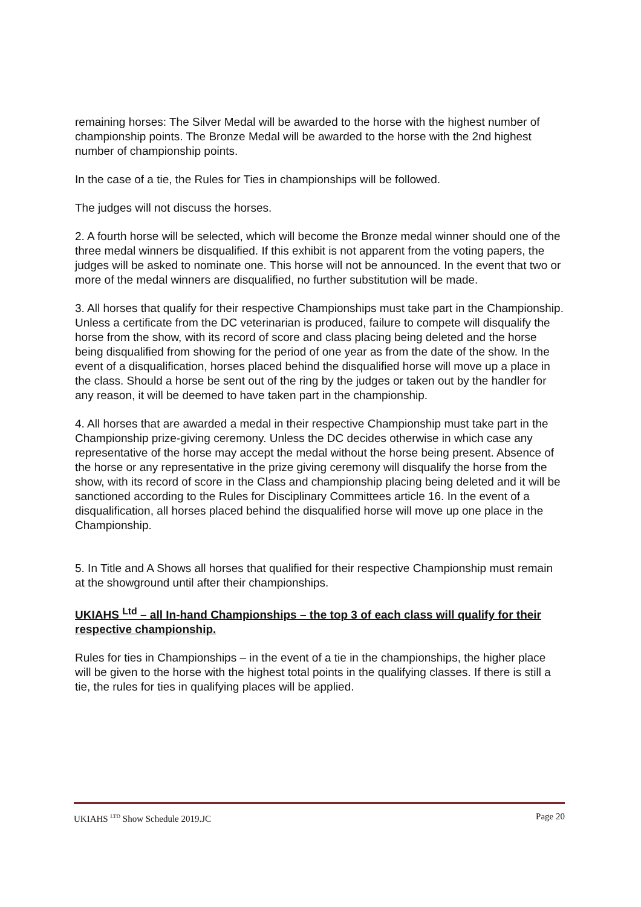remaining horses: The Silver Medal will be awarded to the horse with the highest number of championship points. The Bronze Medal will be awarded to the horse with the 2nd highest number of championship points.
In the case of a tie, the Rules for Ties in championships will be followed.
The judges will not discuss the horses.
2. A fourth horse will be selected, which will become the Bronze medal winner should one of the three medal winners be disqualified. If this exhibit is not apparent from the voting papers, the judges will be asked to nominate one. This horse will not be announced. In the event that two or more of the medal winners are disqualified, no further substitution will be made.
3. All horses that qualify for their respective Championships must take part in the Championship. Unless a certificate from the DC veterinarian is produced, failure to compete will disqualify the horse from the show, with its record of score and class placing being deleted and the horse being disqualified from showing for the period of one year as from the date of the show. In the event of a disqualification, horses placed behind the disqualified horse will move up a place in the class. Should a horse be sent out of the ring by the judges or taken out by the handler for any reason, it will be deemed to have taken part in the championship.
4. All horses that are awarded a medal in their respective Championship must take part in the Championship prize-giving ceremony. Unless the DC decides otherwise in which case any representative of the horse may accept the medal without the horse being present. Absence of the horse or any representative in the prize giving ceremony will disqualify the horse from the show, with its record of score in the Class and championship placing being deleted and it will be sanctioned according to the Rules for Disciplinary Committees article 16. In the event of a disqualification, all horses placed behind the disqualified horse will move up one place in the Championship.
5. In Title and A Shows all horses that qualified for their respective Championship must remain at the showground until after their championships.
UKIAHS <sup>Ltd</sup> – all In-hand Championships – the top 3 of each class will qualify for their respective championship.
Rules for ties in Championships – in the event of a tie in the championships, the higher place will be given to the horse with the highest total points in the qualifying classes. If there is still a tie, the rules for ties in qualifying places will be applied.
UKIAHS <sup>LTD</sup> Show Schedule 2019.JC Page 20